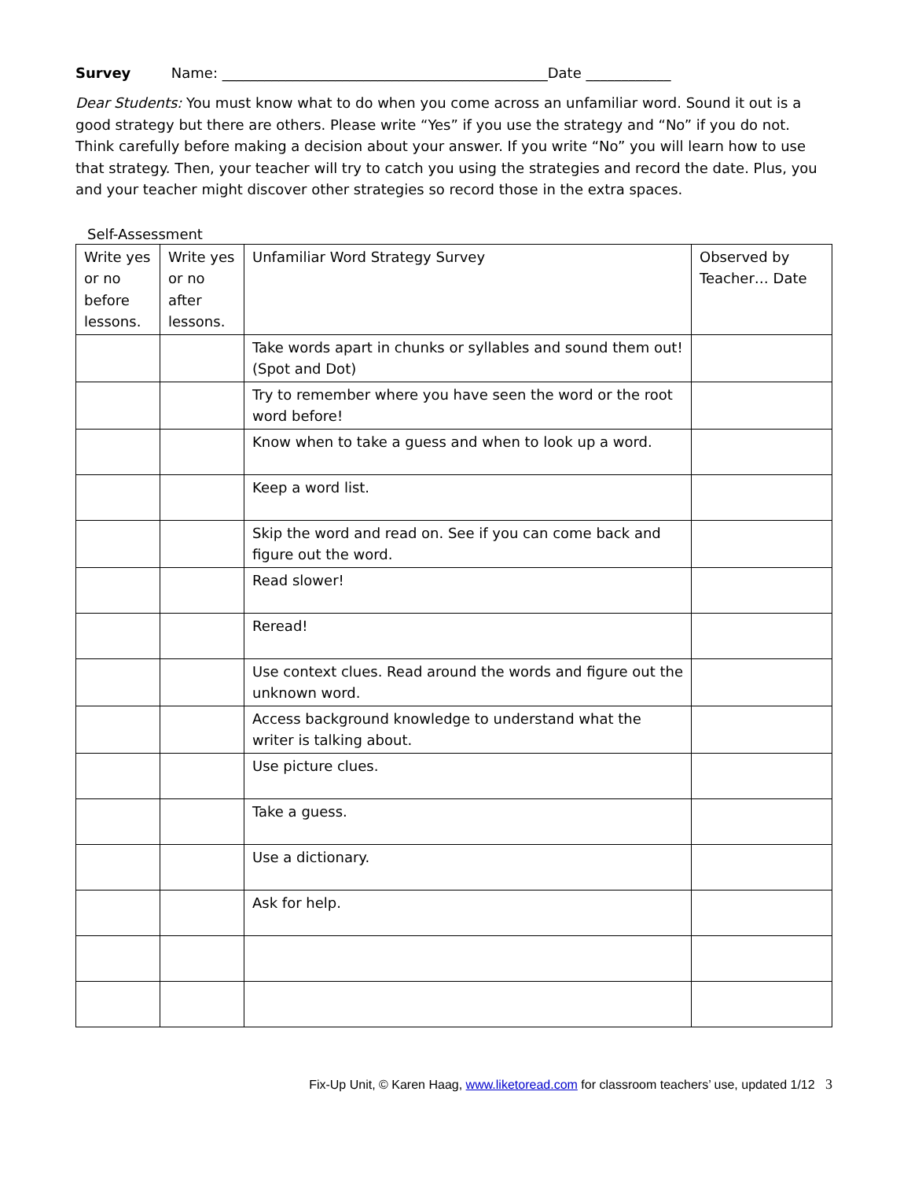Survey Name: ______________________________________________Date ____________
Dear Students: You must know what to do when you come across an unfamiliar word. Sound it out is a good strategy but there are others. Please write “Yes” if you use the strategy and “No” if you do not. Think carefully before making a decision about your answer. If you write “No” you will learn how to use that strategy. Then, your teacher will try to catch you using the strategies and record the date. Plus, you and your teacher might discover other strategies so record those in the extra spaces.
Self-Assessment
| Write yes or no before lessons. | Write yes or no after lessons. | Unfamiliar Word Strategy Survey | Observed by Teacher… Date |
| --- | --- | --- | --- |
| | | Take words apart in chunks or syllables and sound them out! (Spot and Dot) | |
| | | Try to remember where you have seen the word or the root word before! | |
| | | Know when to take a guess and when to look up a word. | |
| | | Keep a word list. | |
| | | Skip the word and read on. See if you can come back and figure out the word. | |
| | | Read slower! | |
| | | Reread! | |
| | | Use context clues. Read around the words and figure out the unknown word. | |
| | | Access background knowledge to understand what the writer is talking about. | |
| | | Use picture clues. | |
| | | Take a guess. | |
| | | Use a dictionary. | |
| | | Ask for help. | |
Fix-Up Unit, © Karen Haag, www.liketoread.com for classroom teachers’ use, updated 1/12 3